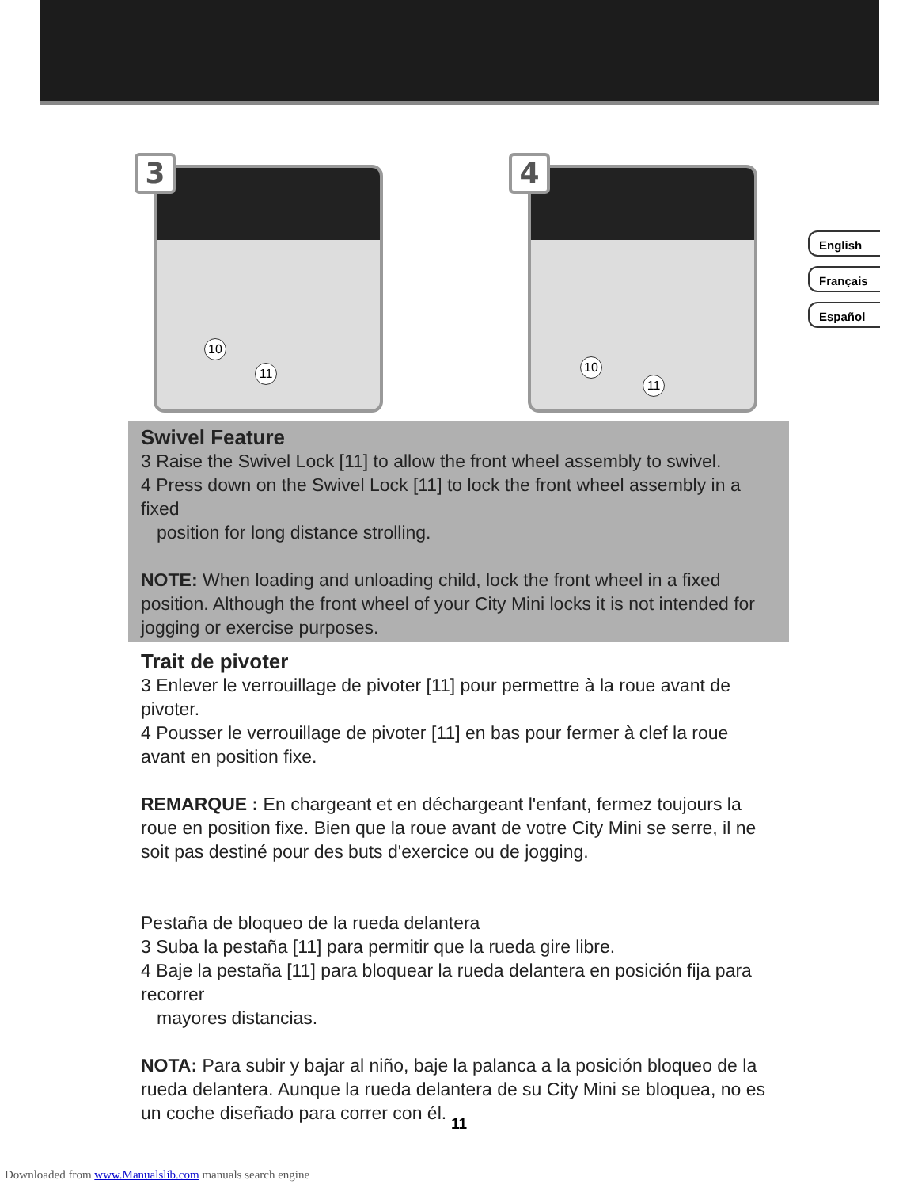10
11
3
10
11
4
English
Français
Español
Swivel Feature
3 Raise the Swivel Lock [11] to allow the front wheel assembly to swivel.
4 Press down on the Swivel Lock [11] to lock the front wheel assembly in a fixed
position for long distance strolling.
NOTE: When loading and unloading child, lock the front wheel in a fixed position. Although the front wheel of your City Mini locks it is not intended for jogging or exercise purposes.
Trait de pivoter
3 Enlever le verrouillage de pivoter [11] pour permettre à la roue avant de pivoter.
4 Pousser le verrouillage de pivoter [11] en bas pour fermer à clef la roue avant en position fixe.
REMARQUE : En chargeant et en déchargeant l'enfant, fermez toujours la roue en position fixe. Bien que la roue avant de votre City Mini se serre, il ne soit pas destiné pour des buts d'exercice ou de jogging.
Pestaña de bloqueo de la rueda delantera
3 Suba la pestaña [11] para permitir que la rueda gire libre.
4 Baje la pestaña [11] para bloquear la rueda delantera en posición fija para recorrer
mayores distancias.
NOTA: Para subir y bajar al niño, baje la palanca a la posición bloqueo de la rueda delantera. Aunque la rueda delantera de su City Mini se bloquea, no es un coche diseñado para correr con él.
11
Downloaded from www.Manualslib.com manuals search engine